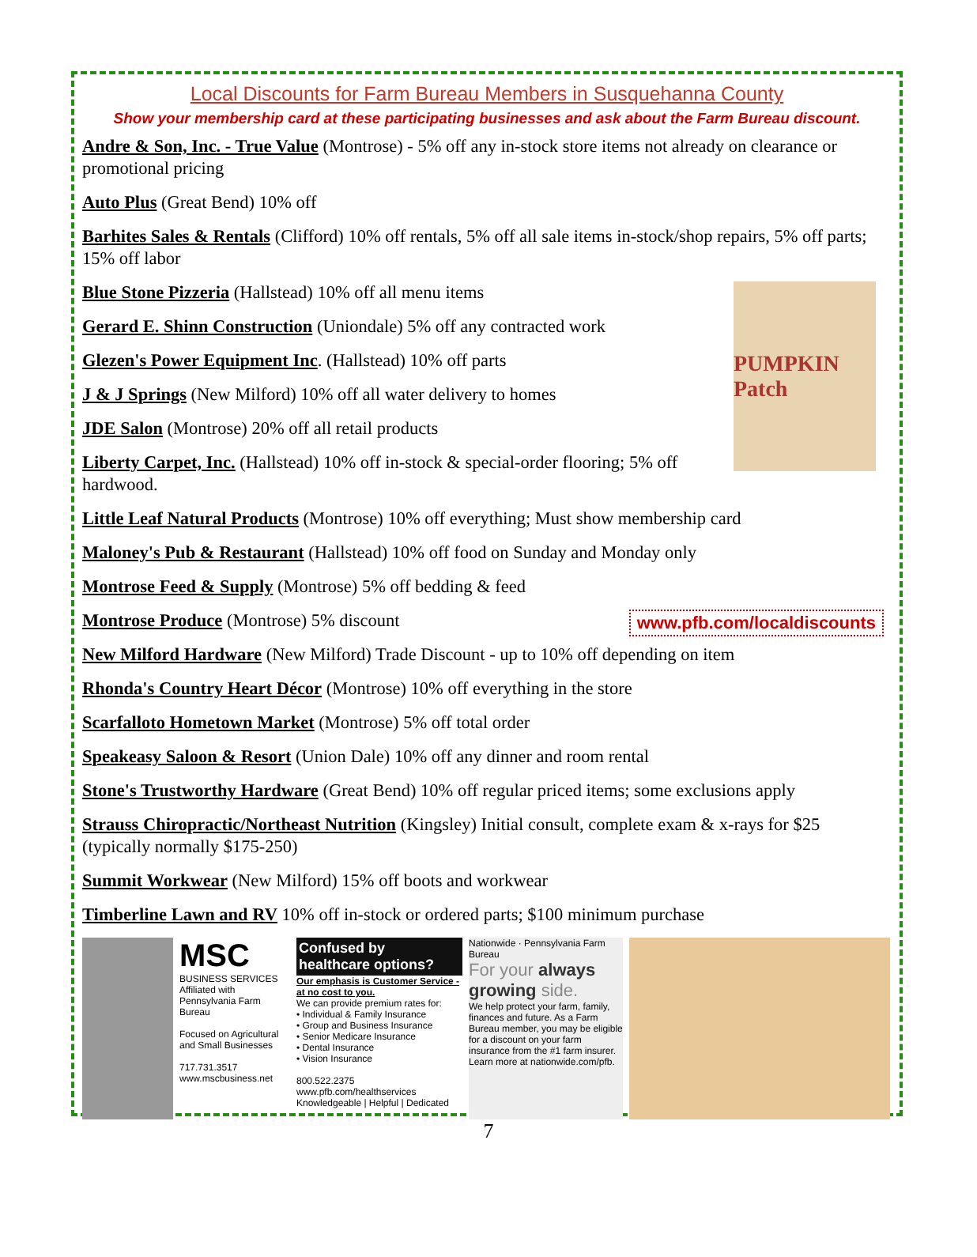Local Discounts for Farm Bureau Members in Susquehanna County
Show your membership card at these participating businesses and ask about the Farm Bureau discount.
Andre & Son, Inc. - True Value (Montrose) - 5% off any in-stock store items not already on clearance or promotional pricing
Auto Plus (Great Bend) 10% off
Barhites Sales & Rentals (Clifford) 10% off rentals, 5% off all sale items in-stock/shop repairs, 5% off parts; 15% off labor
PUMPKIN Patch
Blue Stone Pizzeria (Hallstead) 10% off all menu items
Gerard E. Shinn Construction (Uniondale) 5% off any contracted work
Glezen's Power Equipment Inc. (Hallstead) 10% off parts
J & J Springs (New Milford) 10% off all water delivery to homes
JDE Salon (Montrose) 20% off all retail products
Liberty Carpet, Inc. (Hallstead) 10% off in-stock & special-order flooring; 5% off hardwood.
Little Leaf Natural Products (Montrose) 10% off everything; Must show membership card
Maloney's Pub & Restaurant (Hallstead) 10% off food on Sunday and Monday only
Montrose Feed & Supply (Montrose) 5% off bedding & feed
www.pfb.com/localdiscounts
Montrose Produce (Montrose) 5% discount
New Milford Hardware (New Milford) Trade Discount - up to 10% off depending on item
Rhonda's Country Heart Décor (Montrose) 10% off everything in the store
Scarfalloto Hometown Market (Montrose) 5% off total order
Speakeasy Saloon & Resort (Union Dale) 10% off any dinner and room rental
Stone's Trustworthy Hardware (Great Bend) 10% off regular priced items; some exclusions apply
Strauss Chiropractic/Northeast Nutrition (Kingsley) Initial consult, complete exam & x-rays for $25 (typically normally $175-250)
Summit Workwear (New Milford) 15% off boots and workwear
Timberline Lawn and RV 10% off in-stock or ordered parts; $100 minimum purchase
MSC
BUSINESS SERVICES
Affiliated with Pennsylvania Farm Bureau
Focused on Agricultural and Small Businesses
717.731.3517
www.mscbusiness.net
Confused by healthcare options?
Our emphasis is Customer Service - at no cost to you.
We can provide premium rates for:
• Individual & Family Insurance
• Group and Business Insurance
• Senior Medicare Insurance
• Dental Insurance
• Vision Insurance
800.522.2375
www.pfb.com/healthservices
Knowledgeable | Helpful | Dedicated
Nationwide · Pennsylvania Farm Bureau
For your always growing side.
We help protect your farm, family, finances and future. As a Farm Bureau member, you may be eligible for a discount on your farm insurance from the #1 farm insurer.
Learn more at nationwide.com/pfb.
7